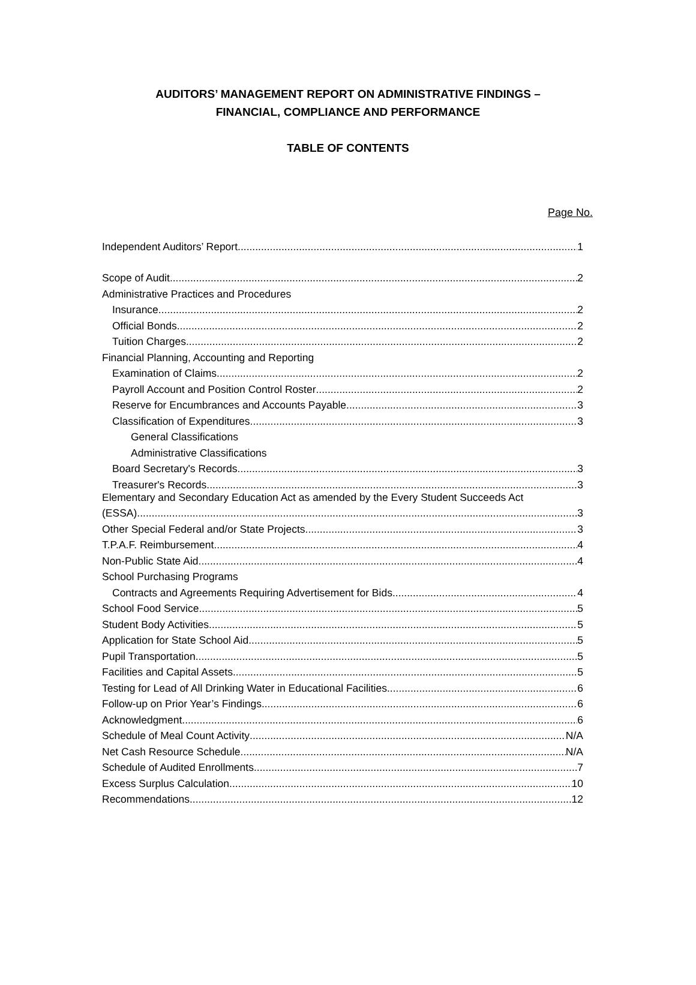AUDITORS’ MANAGEMENT REPORT ON ADMINISTRATIVE FINDINGS –
FINANCIAL, COMPLIANCE AND PERFORMANCE
TABLE OF CONTENTS
Page No.
Independent Auditors’ Report 1
Scope of Audit 2
Administrative Practices and Procedures
Insurance 2
Official Bonds 2
Tuition Charges 2
Financial Planning, Accounting and Reporting
Examination of Claims 2
Payroll Account and Position Control Roster 2
Reserve for Encumbrances and Accounts Payable 3
Classification of Expenditures 3
General Classifications
Administrative Classifications
Board Secretary's Records 3
Treasurer's Records 3
Elementary and Secondary Education Act as amended by the Every Student Succeeds Act
(ESSA) 3
Other Special Federal and/or State Projects 3
T.P.A.F. Reimbursement 4
Non-Public State Aid 4
School Purchasing Programs
Contracts and Agreements Requiring Advertisement for Bids 4
School Food Service.. 5
Student Body Activities 5
Application for State School Aid 5
Pupil Transportation 5
Facilities and Capital Assets 5
Testing for Lead of All Drinking Water in Educational Facilities 6
Follow-up on Prior Year’s Findings 6
Acknowledgment 6
Schedule of Meal Count Activity N/A
Net Cash Resource Schedule N/A
Schedule of Audited Enrollments 7
Excess Surplus Calculation 10
Recommendations 12